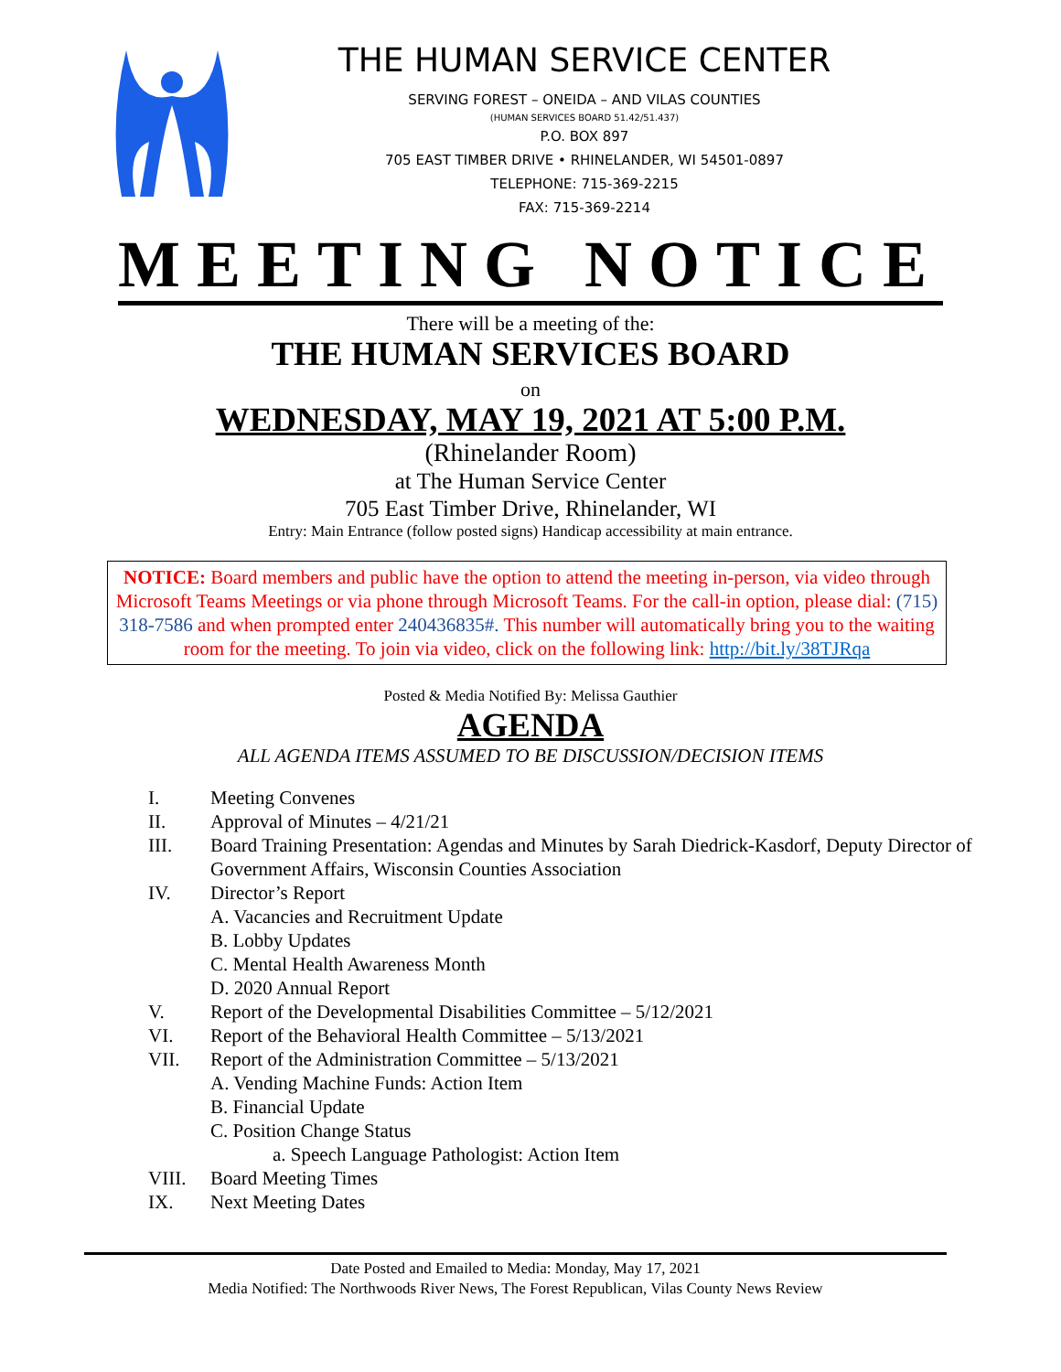THE HUMAN SERVICE CENTER
SERVING FOREST – ONEIDA – AND VILAS COUNTIES
(HUMAN SERVICES BOARD 51.42/51.437)
P.O. BOX 897
705 EAST TIMBER DRIVE • RHINELANDER, WI 54501-0897
TELEPHONE: 715-369-2215
FAX: 715-369-2214
MEETING NOTICE
There will be a meeting of the:
THE HUMAN SERVICES BOARD
on
WEDNESDAY, MAY 19, 2021 AT 5:00 P.M.
(Rhinelander Room)
at The Human Service Center
705 East Timber Drive, Rhinelander, WI
Entry: Main Entrance (follow posted signs) Handicap accessibility at main entrance.
NOTICE: Board members and public have the option to attend the meeting in-person, via video through Microsoft Teams Meetings or via phone through Microsoft Teams. For the call-in option, please dial: (715) 318-7586 and when prompted enter 240436835#. This number will automatically bring you to the waiting room for the meeting. To join via video, click on the following link: http://bit.ly/38TJRqa
Posted & Media Notified By: Melissa Gauthier
AGENDA
ALL AGENDA ITEMS ASSUMED TO BE DISCUSSION/DECISION ITEMS
I. Meeting Convenes
II. Approval of Minutes – 4/21/21
III. Board Training Presentation: Agendas and Minutes by Sarah Diedrick-Kasdorf, Deputy Director of Government Affairs, Wisconsin Counties Association
IV. Director’s Report
A. Vacancies and Recruitment Update
B. Lobby Updates
C. Mental Health Awareness Month
D. 2020 Annual Report
V. Report of the Developmental Disabilities Committee – 5/12/2021
VI. Report of the Behavioral Health Committee – 5/13/2021
VII. Report of the Administration Committee – 5/13/2021
A. Vending Machine Funds: Action Item
B. Financial Update
C. Position Change Status
a. Speech Language Pathologist: Action Item
VIII. Board Meeting Times
IX. Next Meeting Dates
Date Posted and Emailed to Media: Monday, May 17, 2021
Media Notified: The Northwoods River News, The Forest Republican, Vilas County News Review